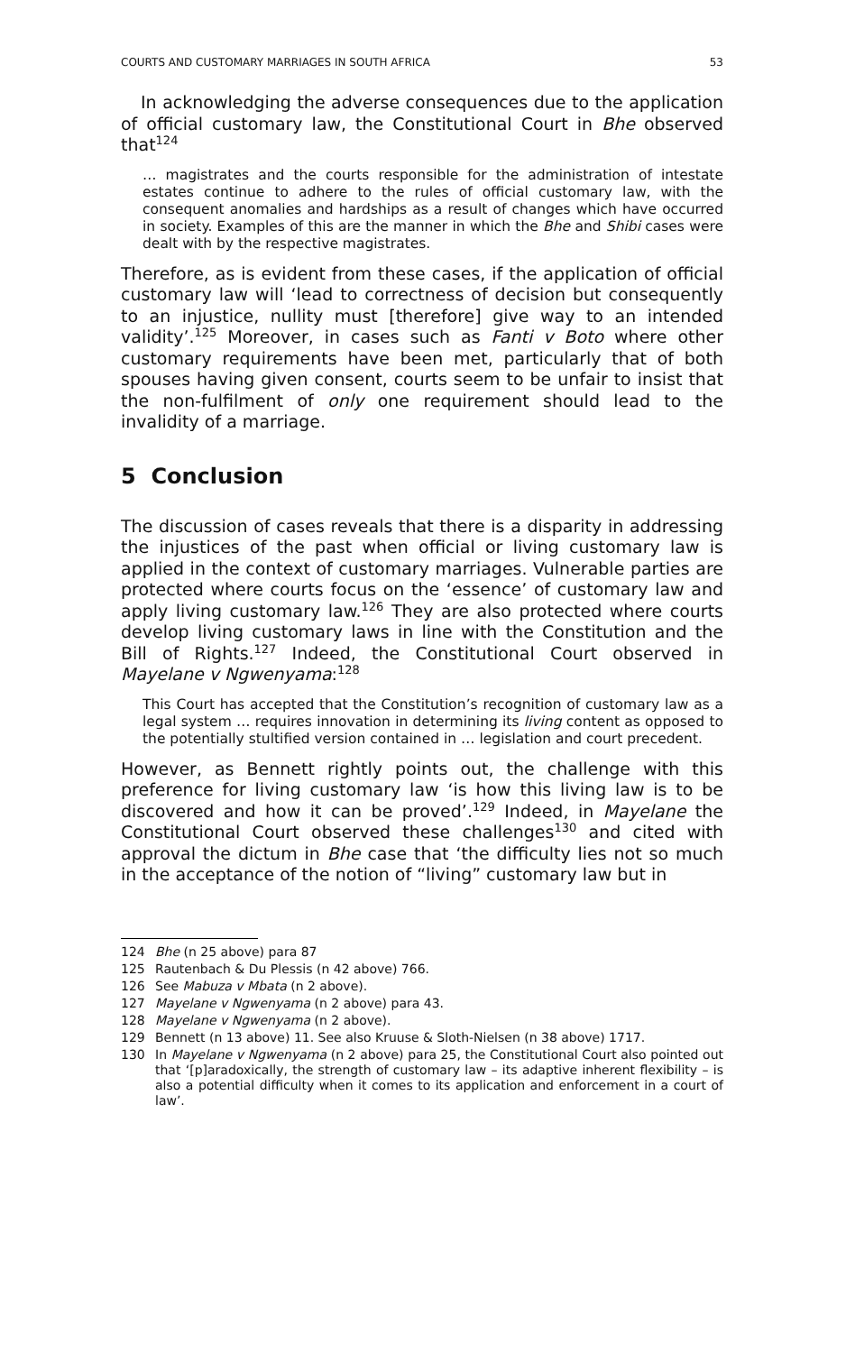COURTS AND CUSTOMARY MARRIAGES IN SOUTH AFRICA 53
In acknowledging the adverse consequences due to the application of official customary law, the Constitutional Court in Bhe observed that<sup>124</sup>
… magistrates and the courts responsible for the administration of intestate estates continue to adhere to the rules of official customary law, with the consequent anomalies and hardships as a result of changes which have occurred in society. Examples of this are the manner in which the Bhe and Shibi cases were dealt with by the respective magistrates.
Therefore, as is evident from these cases, if the application of official customary law will ‘lead to correctness of decision but consequently to an injustice, nullity must [therefore] give way to an intended validity’.<sup>125</sup> Moreover, in cases such as Fanti v Boto where other customary requirements have been met, particularly that of both spouses having given consent, courts seem to be unfair to insist that the non-fulfilment of only one requirement should lead to the invalidity of a marriage.
5 Conclusion
The discussion of cases reveals that there is a disparity in addressing the injustices of the past when official or living customary law is applied in the context of customary marriages. Vulnerable parties are protected where courts focus on the ‘essence’ of customary law and apply living customary law.<sup>126</sup> They are also protected where courts develop living customary laws in line with the Constitution and the Bill of Rights.<sup>127</sup> Indeed, the Constitutional Court observed in Mayelane v Ngwenyama:<sup>128</sup>
This Court has accepted that the Constitution’s recognition of customary law as a legal system … requires innovation in determining its living content as opposed to the potentially stultified version contained in … legislation and court precedent.
However, as Bennett rightly points out, the challenge with this preference for living customary law ‘is how this living law is to be discovered and how it can be proved’.<sup>129</sup> Indeed, in Mayelane the Constitutional Court observed these challenges<sup>130</sup> and cited with approval the dictum in Bhe case that ‘the difficulty lies not so much in the acceptance of the notion of “living” customary law but in
124 Bhe (n 25 above) para 87
125 Rautenbach & Du Plessis (n 42 above) 766.
126 See Mabuza v Mbata (n 2 above).
127 Mayelane v Ngwenyama (n 2 above) para 43.
128 Mayelane v Ngwenyama (n 2 above).
129 Bennett (n 13 above) 11. See also Kruuse & Sloth-Nielsen (n 38 above) 1717.
130 In Mayelane v Ngwenyama (n 2 above) para 25, the Constitutional Court also pointed out that ‘[p]aradoxically, the strength of customary law – its adaptive inherent flexibility – is also a potential difficulty when it comes to its application and enforcement in a court of law’.